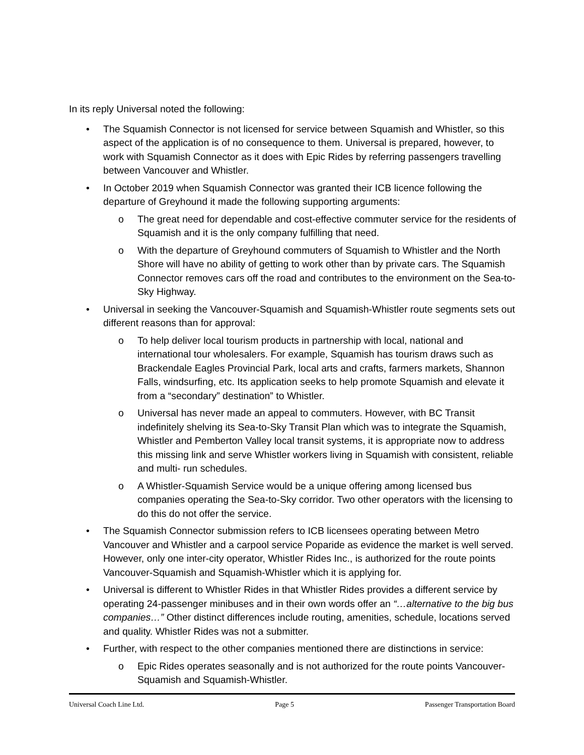In its reply Universal noted the following:
• The Squamish Connector is not licensed for service between Squamish and Whistler, so this aspect of the application is of no consequence to them. Universal is prepared, however, to work with Squamish Connector as it does with Epic Rides by referring passengers travelling between Vancouver and Whistler.
• In October 2019 when Squamish Connector was granted their ICB licence following the departure of Greyhound it made the following supporting arguments:
o The great need for dependable and cost-effective commuter service for the residents of Squamish and it is the only company fulfilling that need.
o With the departure of Greyhound commuters of Squamish to Whistler and the North Shore will have no ability of getting to work other than by private cars. The Squamish Connector removes cars off the road and contributes to the environment on the Sea-to-Sky Highway.
• Universal in seeking the Vancouver-Squamish and Squamish-Whistler route segments sets out different reasons than for approval:
o To help deliver local tourism products in partnership with local, national and international tour wholesalers. For example, Squamish has tourism draws such as Brackendale Eagles Provincial Park, local arts and crafts, farmers markets, Shannon Falls, windsurfing, etc. Its application seeks to help promote Squamish and elevate it from a “secondary” destination” to Whistler.
o Universal has never made an appeal to commuters. However, with BC Transit indefinitely shelving its Sea-to-Sky Transit Plan which was to integrate the Squamish, Whistler and Pemberton Valley local transit systems, it is appropriate now to address this missing link and serve Whistler workers living in Squamish with consistent, reliable and multi- run schedules.
o A Whistler-Squamish Service would be a unique offering among licensed bus companies operating the Sea-to-Sky corridor. Two other operators with the licensing to do this do not offer the service.
• The Squamish Connector submission refers to ICB licensees operating between Metro Vancouver and Whistler and a carpool service Poparide as evidence the market is well served. However, only one inter-city operator, Whistler Rides Inc., is authorized for the route points Vancouver-Squamish and Squamish-Whistler which it is applying for.
• Universal is different to Whistler Rides in that Whistler Rides provides a different service by operating 24-passenger minibuses and in their own words offer an “…alternative to the big bus companies…” Other distinct differences include routing, amenities, schedule, locations served and quality. Whistler Rides was not a submitter.
• Further, with respect to the other companies mentioned there are distinctions in service:
o Epic Rides operates seasonally and is not authorized for the route points Vancouver-Squamish and Squamish-Whistler.
Universal Coach Line Ltd. Page 5 Passenger Transportation Board